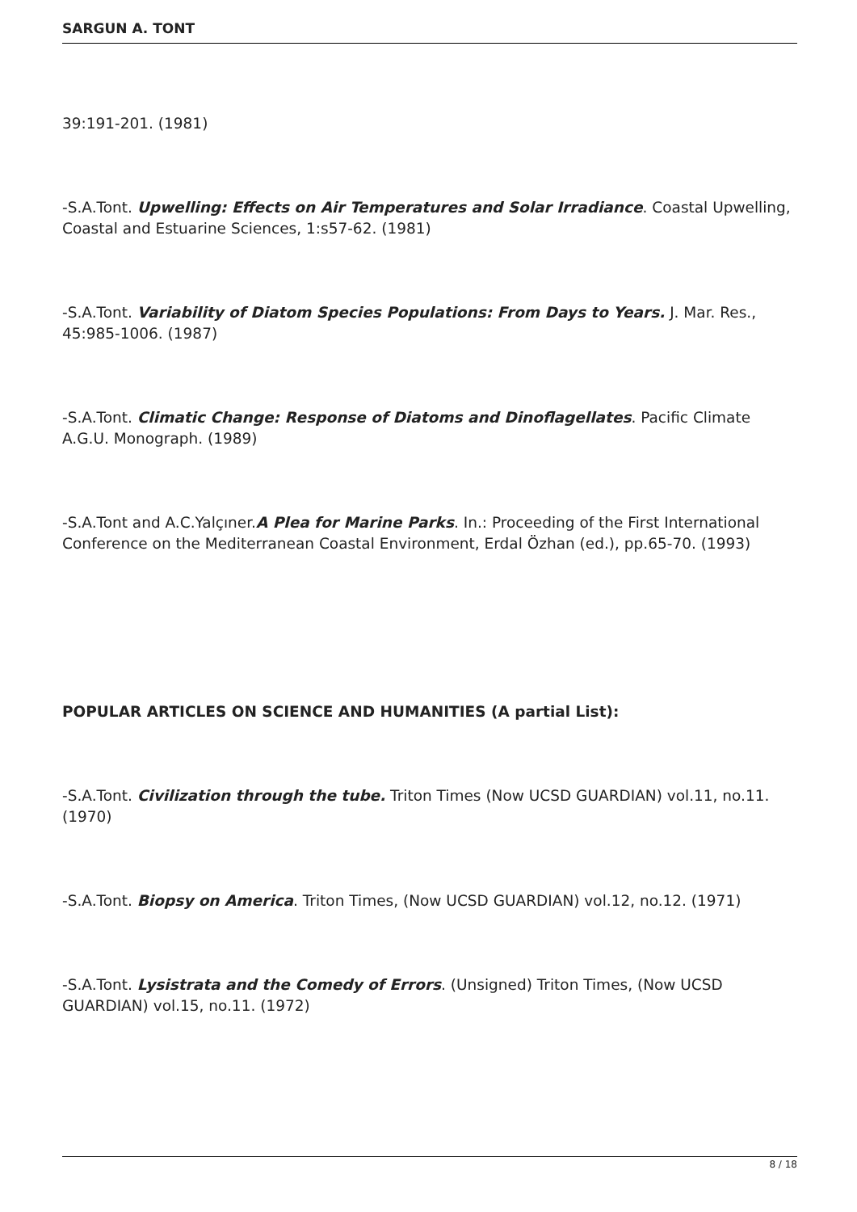SARGUN A. TONT
39:191-201. (1981)
-S.A.Tont. Upwelling: Effects on Air Temperatures and Solar Irradiance. Coastal Upwelling, Coastal and Estuarine Sciences, 1:s57-62. (1981)
-S.A.Tont. Variability of Diatom Species Populations: From Days to Years. J. Mar. Res., 45:985-1006. (1987)
-S.A.Tont. Climatic Change: Response of Diatoms and Dinoflagellates. Pacific Climate A.G.U. Monograph. (1989)
-S.A.Tont and A.C.Yalçıner.A Plea for Marine Parks. In.: Proceeding of the First International Conference on the Mediterranean Coastal Environment, Erdal Özhan (ed.), pp.65-70. (1993)
POPULAR ARTICLES ON SCIENCE AND HUMANITIES (A partial List):
-S.A.Tont. Civilization through the tube. Triton Times (Now UCSD GUARDIAN) vol.11, no.11. (1970)
-S.A.Tont. Biopsy on America. Triton Times, (Now UCSD GUARDIAN) vol.12, no.12. (1971)
-S.A.Tont. Lysistrata and the Comedy of Errors. (Unsigned) Triton Times, (Now UCSD GUARDIAN) vol.15, no.11. (1972)
8 / 18